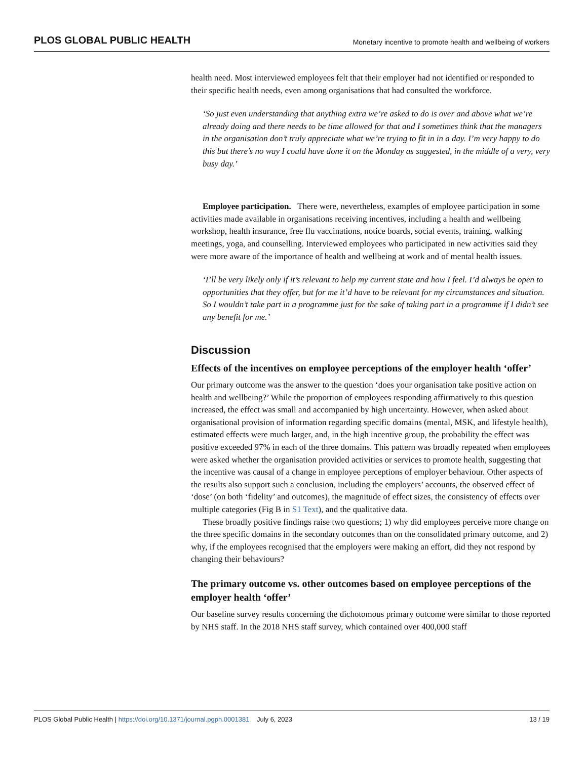PLOS GLOBAL PUBLIC HEALTH Monetary incentive to promote health and wellbeing of workers
health need. Most interviewed employees felt that their employer had not identified or responded to their specific health needs, even among organisations that had consulted the workforce.
‘So just even understanding that anything extra we’re asked to do is over and above what we’re already doing and there needs to be time allowed for that and I sometimes think that the managers in the organisation don’t truly appreciate what we’re trying to fit in in a day. I’m very happy to do this but there’s no way I could have done it on the Monday as suggested, in the middle of a very, very busy day.’
Employee participation. There were, nevertheless, examples of employee participation in some activities made available in organisations receiving incentives, including a health and wellbeing workshop, health insurance, free flu vaccinations, notice boards, social events, training, walking meetings, yoga, and counselling. Interviewed employees who participated in new activities said they were more aware of the importance of health and wellbeing at work and of mental health issues.
‘I’ll be very likely only if it’s relevant to help my current state and how I feel. I’d always be open to opportunities that they offer, but for me it’d have to be relevant for my circumstances and situation. So I wouldn’t take part in a programme just for the sake of taking part in a programme if I didn’t see any benefit for me.’
Discussion
Effects of the incentives on employee perceptions of the employer health ‘offer’
Our primary outcome was the answer to the question ‘does your organisation take positive action on health and wellbeing?’ While the proportion of employees responding affirmatively to this question increased, the effect was small and accompanied by high uncertainty. However, when asked about organisational provision of information regarding specific domains (mental, MSK, and lifestyle health), estimated effects were much larger, and, in the high incentive group, the probability the effect was positive exceeded 97% in each of the three domains. This pattern was broadly repeated when employees were asked whether the organisation provided activities or services to promote health, suggesting that the incentive was causal of a change in employee perceptions of employer behaviour. Other aspects of the results also support such a conclusion, including the employers’ accounts, the observed effect of ‘dose’ (on both ‘fidelity’ and outcomes), the magnitude of effect sizes, the consistency of effects over multiple categories (Fig B in S1 Text), and the qualitative data.
These broadly positive findings raise two questions; 1) why did employees perceive more change on the three specific domains in the secondary outcomes than on the consolidated primary outcome, and 2) why, if the employees recognised that the employers were making an effort, did they not respond by changing their behaviours?
The primary outcome vs. other outcomes based on employee perceptions of the employer health ‘offer’
Our baseline survey results concerning the dichotomous primary outcome were similar to those reported by NHS staff. In the 2018 NHS staff survey, which contained over 400,000 staff
PLOS Global Public Health | https://doi.org/10.1371/journal.pgph.0001381 July 6, 2023 13 / 19